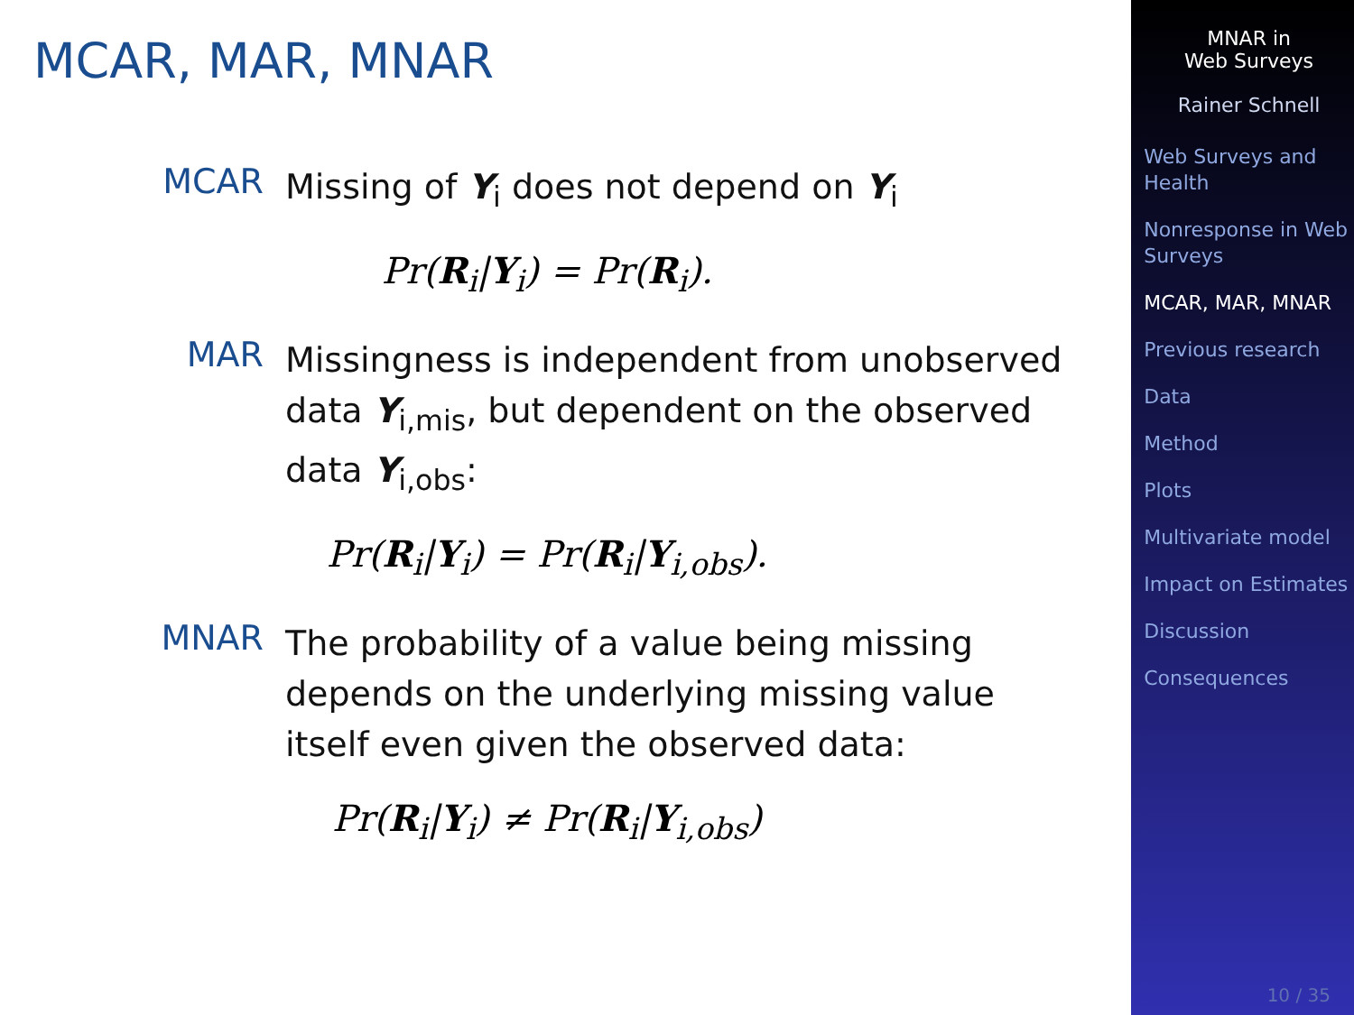MCAR, MAR, MNAR
MCAR
Missing of Y<sub>i</sub> does not depend on Y<sub>i</sub>
Pr(R<sub>i</sub>|Y<sub>i</sub>) = Pr(R<sub>i</sub>).
MAR
Missingness is independent from unobserved data Y<sub>i,mis</sub>, but dependent on the observed data Y<sub>i,obs</sub>:
Pr(R<sub>i</sub>|Y<sub>i</sub>) = Pr(R<sub>i</sub>|Y<sub>i,obs</sub>).
MNAR
The probability of a value being missing depends on the underlying missing value itself even given the observed data:
Pr(R<sub>i</sub>|Y<sub>i</sub>) ≠ Pr(R<sub>i</sub>|Y<sub>i,obs</sub>)
MNAR in
Web Surveys
Rainer Schnell
Web Surveys and Health
Nonresponse in Web Surveys
MCAR, MAR, MNAR
Previous research
Data
Method
Plots
Multivariate model
Impact on Estimates
Discussion
Consequences
10 / 35